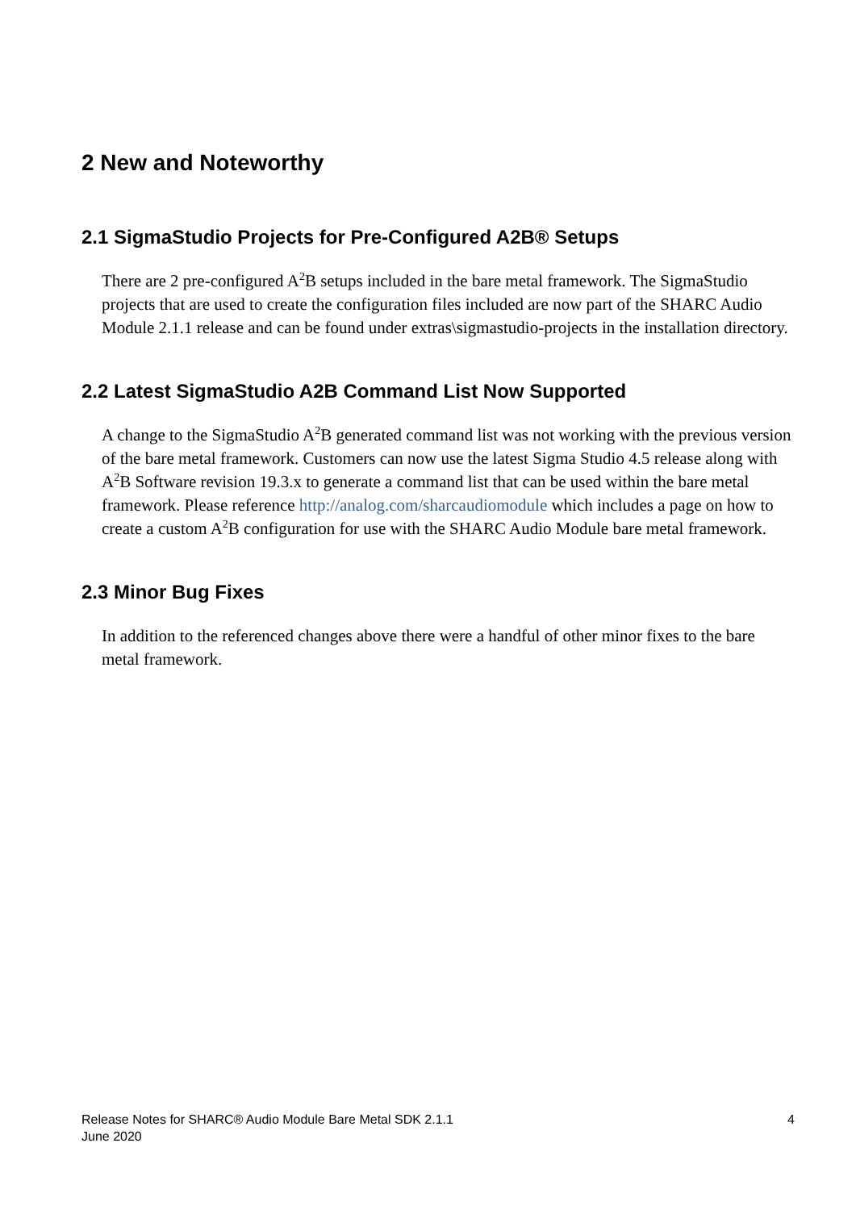2 New and Noteworthy
2.1 SigmaStudio Projects for Pre-Configured A2B® Setups
There are 2 pre-configured A<sup>2</sup>B setups included in the bare metal framework. The SigmaStudio projects that are used to create the configuration files included are now part of the SHARC Audio Module 2.1.1 release and can be found under extras\sigmastudio-projects in the installation directory.
2.2 Latest SigmaStudio A2B Command List Now Supported
A change to the SigmaStudio A<sup>2</sup>B generated command list was not working with the previous version of the bare metal framework. Customers can now use the latest Sigma Studio 4.5 release along with A<sup>2</sup>B Software revision 19.3.x to generate a command list that can be used within the bare metal framework. Please reference http://analog.com/sharcaudiomodule which includes a page on how to create a custom A<sup>2</sup>B configuration for use with the SHARC Audio Module bare metal framework.
2.3 Minor Bug Fixes
In addition to the referenced changes above there were a handful of other minor fixes to the bare metal framework.
Release Notes for SHARC® Audio Module Bare Metal SDK 2.1.1
June 2020
4